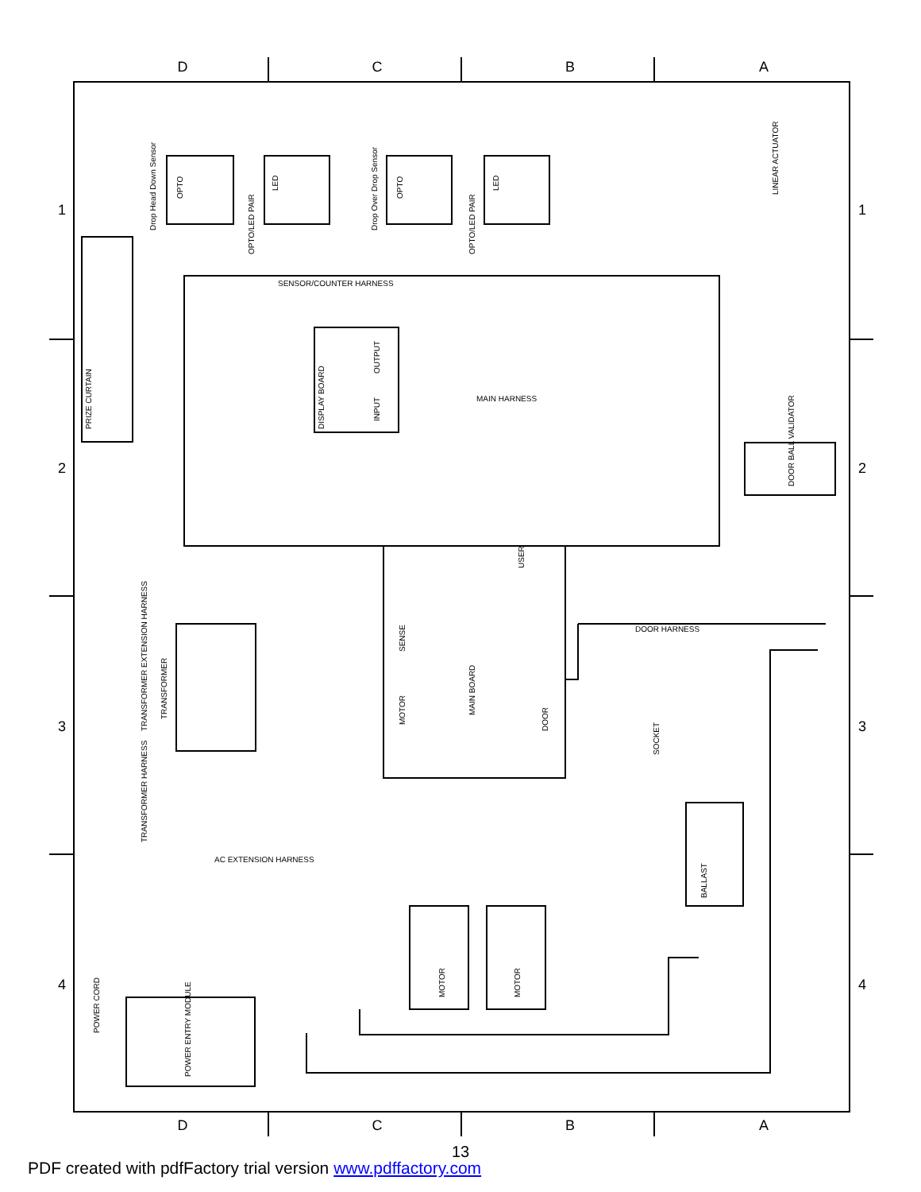D
C
B
A
D
C
B
A
1
2
3
4
1
2
3
4
Drop Head Down Sensor
OPTO/LED PAIR
Drop Over Drop Sensor
OPTO/LED PAIR
PRIZE CURTAIN
SENSOR/COUNTER HARNESS
DISPLAY BOARD
OUTPUT
INPUT
MAIN BOARD
SENSE
MOTOR
DOOR
USER
MAIN HARNESS
DOOR HARNESS
AC EXTENSION HARNESS
TRANSFORMER
TRANSFORMER EXTENSION HARNESS
TRANSFORMER HARNESS
SOCKET
BALLAST
LINEAR ACTUATOR
DOOR BALL VALIDATOR
MOTOR
MOTOR
POWER ENTRY MODULE
POWER CORD
OPTO
LED
OPTO
LED
13
PDF created with pdfFactory trial version www.pdffactory.com